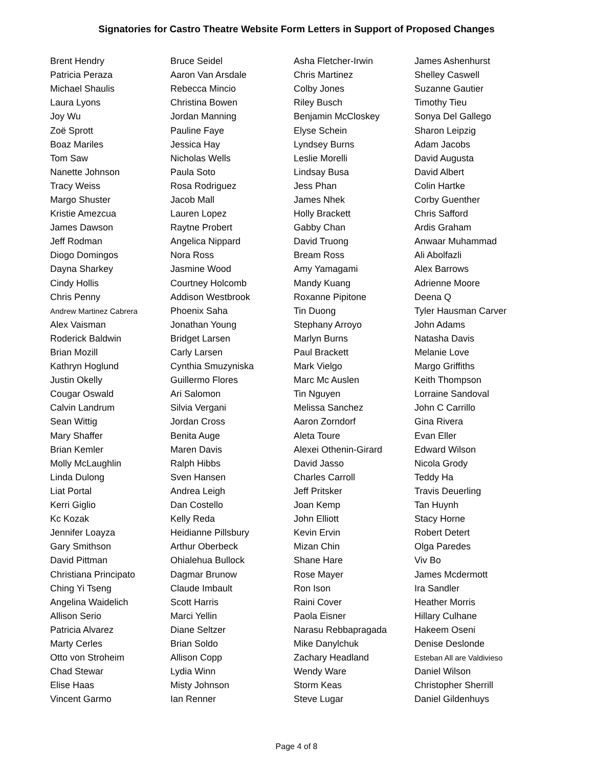Signatories for Castro Theatre Website Form Letters in Support of Proposed Changes
| Brent Hendry | Bruce Seidel | Asha Fletcher-Irwin | James Ashenhurst |
| Patricia Peraza | Aaron Van Arsdale | Chris Martinez | Shelley Caswell |
| Michael Shaulis | Rebecca Mincio | Colby Jones | Suzanne Gautier |
| Laura Lyons | Christina Bowen | Riley Busch | Timothy Tieu |
| Joy Wu | Jordan Manning | Benjamin McCloskey | Sonya Del Gallego |
| Zoë Sprott | Pauline Faye | Elyse Schein | Sharon Leipzig |
| Boaz Mariles | Jessica Hay | Lyndsey Burns | Adam Jacobs |
| Tom Saw | Nicholas Wells | Leslie Morelli | David Augusta |
| Nanette Johnson | Paula Soto | Lindsay Busa | David Albert |
| Tracy Weiss | Rosa Rodriguez | Jess Phan | Colin Hartke |
| Margo Shuster | Jacob Mall | James Nhek | Corby Guenther |
| Kristie Amezcua | Lauren Lopez | Holly Brackett | Chris Safford |
| James Dawson | Raytne Probert | Gabby Chan | Ardis Graham |
| Jeff Rodman | Angelica Nippard | David Truong | Anwaar Muhammad |
| Diogo Domingos | Nora Ross | Bream Ross | Ali Abolfazli |
| Dayna Sharkey | Jasmine Wood | Amy Yamagami | Alex Barrows |
| Cindy Hollis | Courtney Holcomb | Mandy Kuang | Adrienne Moore |
| Chris Penny | Addison Westbrook | Roxanne Pipitone | Deena Q |
| Andrew Martinez Cabrera | Phoenix Saha | Tin Duong | Tyler Hausman Carver |
| Alex Vaisman | Jonathan Young | Stephany Arroyo | John Adams |
| Roderick Baldwin | Bridget Larsen | Marlyn Burns | Natasha Davis |
| Brian Mozill | Carly Larsen | Paul Brackett | Melanie Love |
| Kathryn Hoglund | Cynthia Smuzyniska | Mark Vielgo | Margo Griffiths |
| Justin Okelly | Guillermo Flores | Marc Mc Auslen | Keith Thompson |
| Cougar Oswald | Ari Salomon | Tin Nguyen | Lorraine Sandoval |
| Calvin Landrum | Silvia Vergani | Melissa Sanchez | John C Carrillo |
| Sean Wittig | Jordan Cross | Aaron Zorndorf | Gina Rivera |
| Mary Shaffer | Benita Auge | Aleta Toure | Evan Eller |
| Brian Kemler | Maren Davis | Alexei Othenin-Girard | Edward Wilson |
| Molly McLaughlin | Ralph Hibbs | David Jasso | Nicola Grody |
| Linda Dulong | Sven Hansen | Charles Carroll | Teddy Ha |
| Liat Portal | Andrea Leigh | Jeff Pritsker | Travis Deuerling |
| Kerri Giglio | Dan Costello | Joan Kemp | Tan Huynh |
| Kc Kozak | Kelly Reda | John Elliott | Stacy Horne |
| Jennifer Loayza | Heidianne Pillsbury | Kevin Ervin | Robert Detert |
| Gary Smithson | Arthur Oberbeck | Mizan Chin | Olga Paredes |
| David Pittman | Ohialehua Bullock | Shane Hare | Viv Bo |
| Christiana Principato | Dagmar Brunow | Rose Mayer | James Mcdermott |
| Ching Yi Tseng | Claude Imbault | Ron Ison | Ira Sandler |
| Angelina Waidelich | Scott Harris | Raini Cover | Heather Morris |
| Allison Serio | Marci Yellin | Paola Eisner | Hillary Culhane |
| Patricia Alvarez | Diane Seltzer | Narasu Rebbapragada | Hakeem Oseni |
| Marty Cerles | Brian Soldo | Mike Danylchuk | Denise Deslonde |
| Otto von Stroheim | Allison Copp | Zachary Headland | Esteban All are Valdivieso |
| Chad Stewar | Lydia Winn | Wendy Ware | Daniel Wilson |
| Elise Haas | Misty Johnson | Storm Keas | Christopher Sherrill |
| Vincent Garmo | Ian Renner | Steve Lugar | Daniel Gildenhuys |
Page 4 of 8